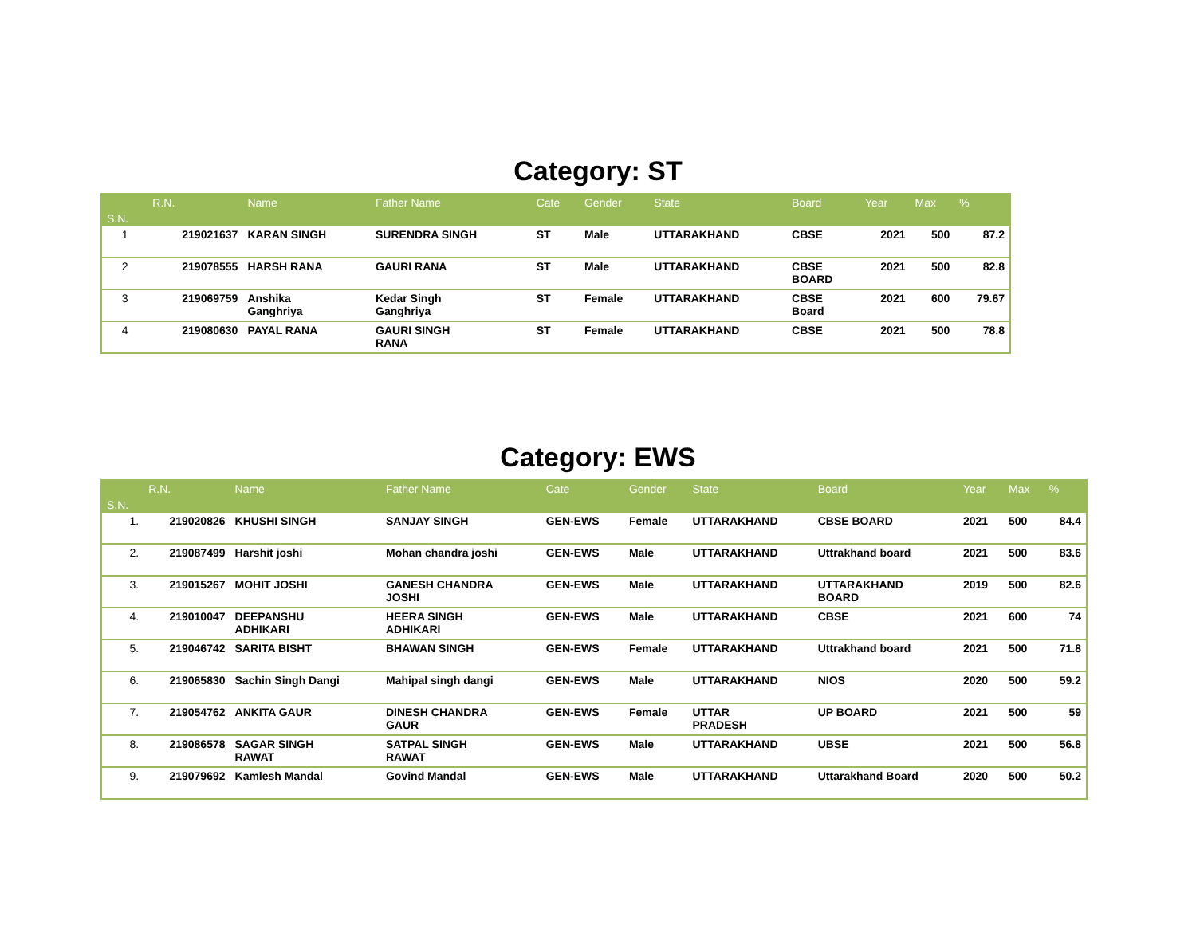Category: ST
| S.N. | R.N. | Name | Father Name | Cate | Gender | State | Board | Year | Max | % |
| --- | --- | --- | --- | --- | --- | --- | --- | --- | --- | --- |
| 1 | 219021637 | KARAN SINGH | SURENDRA SINGH | ST | Male | UTTARAKHAND | CBSE | 2021 | 500 | 87.2 |
| 2 | 219078555 | HARSH RANA | GAURI RANA | ST | Male | UTTARAKHAND | CBSE BOARD | 2021 | 500 | 82.8 |
| 3 | 219069759 | Anshika Ganghriya | Kedar Singh Ganghriya | ST | Female | UTTARAKHAND | CBSE Board | 2021 | 600 | 79.67 |
| 4 | 219080630 | PAYAL RANA | GAURI SINGH RANA | ST | Female | UTTARAKHAND | CBSE | 2021 | 500 | 78.8 |
Category: EWS
| S.N. | R.N. | Name | Father Name | Cate | Gender | State | Board | Year | Max | % |
| --- | --- | --- | --- | --- | --- | --- | --- | --- | --- | --- |
| 1. | 219020826 | KHUSHI SINGH | SANJAY SINGH | GEN-EWS | Female | UTTARAKHAND | CBSE BOARD | 2021 | 500 | 84.4 |
| 2. | 219087499 | Harshit joshi | Mohan chandra joshi | GEN-EWS | Male | UTTARAKHAND | Uttrakhand board | 2021 | 500 | 83.6 |
| 3. | 219015267 | MOHIT JOSHI | GANESH CHANDRA JOSHI | GEN-EWS | Male | UTTARAKHAND | UTTARAKHAND BOARD | 2019 | 500 | 82.6 |
| 4. | 219010047 | DEEPANSHU ADHIKARI | HEERA SINGH ADHIKARI | GEN-EWS | Male | UTTARAKHAND | CBSE | 2021 | 600 | 74 |
| 5. | 219046742 | SARITA BISHT | BHAWAN SINGH | GEN-EWS | Female | UTTARAKHAND | Uttrakhand board | 2021 | 500 | 71.8 |
| 6. | 219065830 | Sachin Singh Dangi | Mahipal singh dangi | GEN-EWS | Male | UTTARAKHAND | NIOS | 2020 | 500 | 59.2 |
| 7. | 219054762 | ANKITA GAUR | DINESH CHANDRA GAUR | GEN-EWS | Female | UTTAR PRADESH | UP BOARD | 2021 | 500 | 59 |
| 8. | 219086578 | SAGAR SINGH RAWAT | SATPAL SINGH RAWAT | GEN-EWS | Male | UTTARAKHAND | UBSE | 2021 | 500 | 56.8 |
| 9. | 219079692 | Kamlesh Mandal | Govind Mandal | GEN-EWS | Male | UTTARAKHAND | Uttarakhand Board | 2020 | 500 | 50.2 |